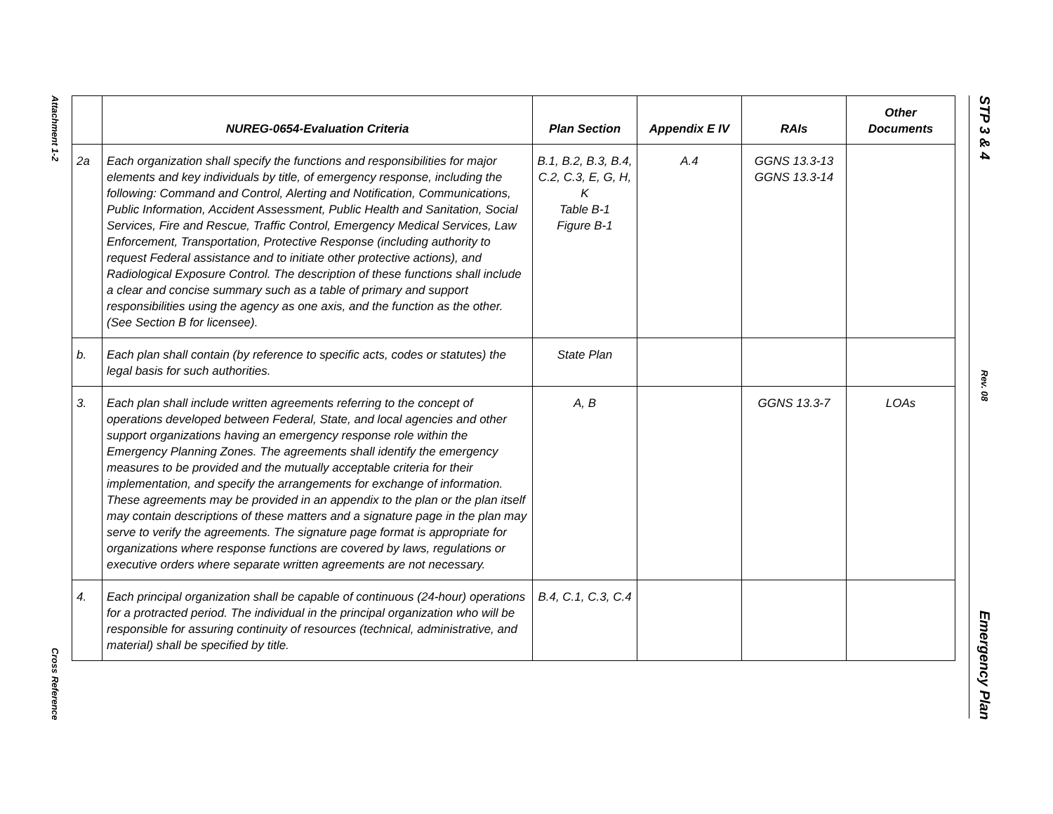Attachment 1-2
Cross Reference
STP 3 & 4
Rev. 08
Emergency Plan
| | NUREG-0654-Evaluation Criteria | Plan Section | Appendix E IV | RAIs | Other Documents |
| --- | --- | --- | --- | --- | --- |
| 2a | Each organization shall specify the functions and responsibilities for major elements and key individuals by title, of emergency response, including the following: Command and Control, Alerting and Notification, Communications, Public Information, Accident Assessment, Public Health and Sanitation, Social Services, Fire and Rescue, Traffic Control, Emergency Medical Services, Law Enforcement, Transportation, Protective Response (including authority to request Federal assistance and to initiate other protective actions), and Radiological Exposure Control. The description of these functions shall include a clear and concise summary such as a table of primary and support responsibilities using the agency as one axis, and the function as the other. (See Section B for licensee). | B.1, B.2, B.3, B.4, C.2, C.3, E, G, H, K Table B-1 Figure B-1 | A.4 | GGNS 13.3-13 GGNS 13.3-14 | |
| b. | Each plan shall contain (by reference to specific acts, codes or statutes) the legal basis for such authorities. | State Plan | | | |
| 3. | Each plan shall include written agreements referring to the concept of operations developed between Federal, State, and local agencies and other support organizations having an emergency response role within the Emergency Planning Zones. The agreements shall identify the emergency measures to be provided and the mutually acceptable criteria for their implementation, and specify the arrangements for exchange of information. These agreements may be provided in an appendix to the plan or the plan itself may contain descriptions of these matters and a signature page in the plan may serve to verify the agreements. The signature page format is appropriate for organizations where response functions are covered by laws, regulations or executive orders where separate written agreements are not necessary. | A, B | | GGNS 13.3-7 | LOAs |
| 4. | Each principal organization shall be capable of continuous (24-hour) operations for a protracted period. The individual in the principal organization who will be responsible for assuring continuity of resources (technical, administrative, and material) shall be specified by title. | B.4, C.1, C.3, C.4 | | | |